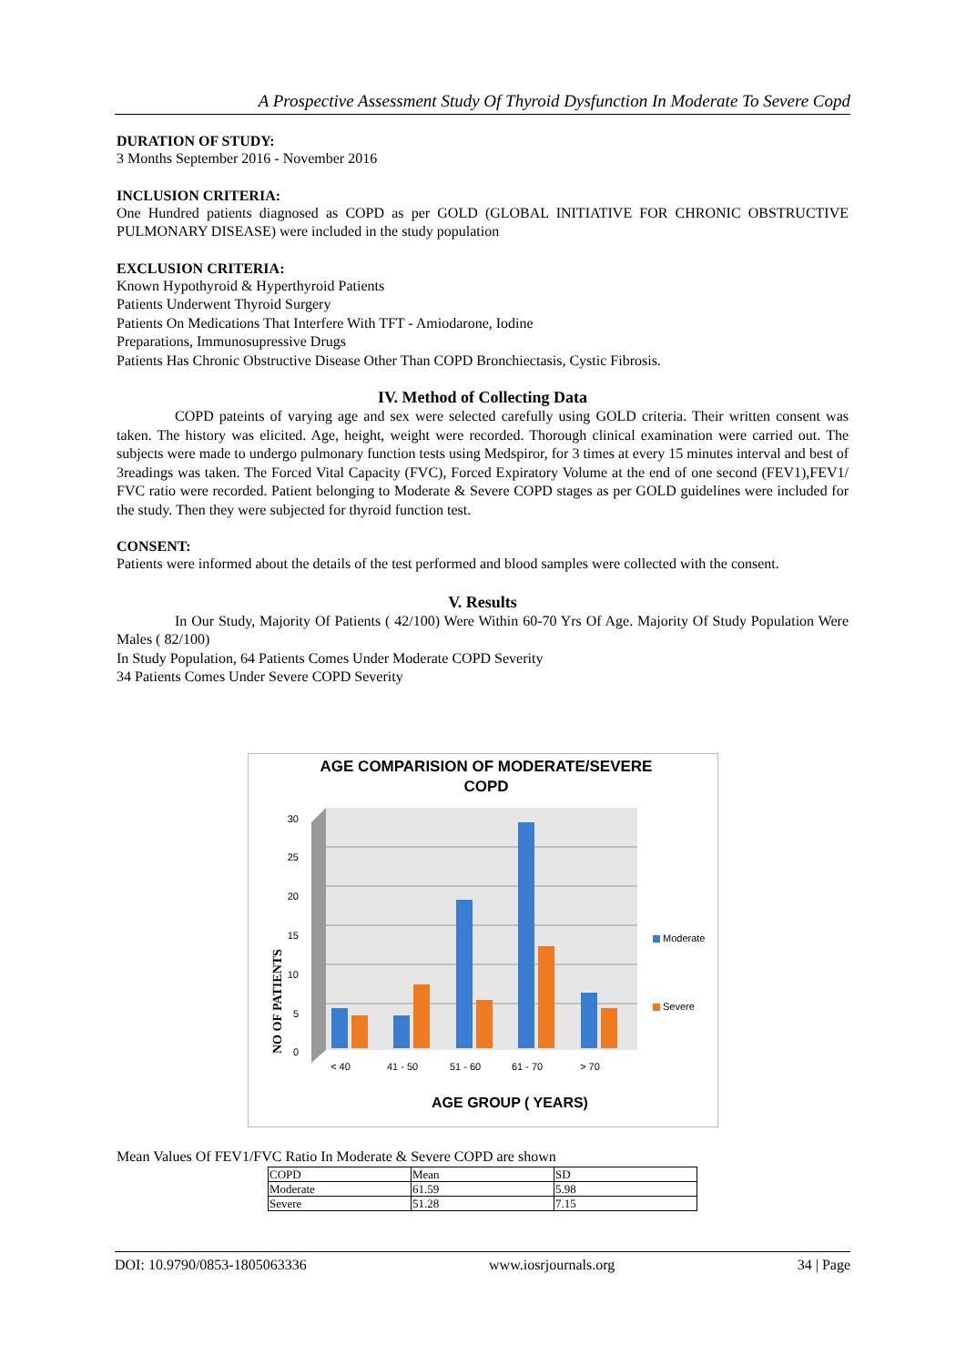A Prospective Assessment Study Of Thyroid Dysfunction In Moderate To Severe Copd
DURATION OF STUDY:
3 Months September 2016 - November 2016
INCLUSION CRITERIA:
One Hundred patients diagnosed as COPD as per GOLD (GLOBAL INITIATIVE FOR CHRONIC OBSTRUCTIVE PULMONARY DISEASE) were included in the study population
EXCLUSION CRITERIA:
Known Hypothyroid & Hyperthyroid Patients
Patients Underwent Thyroid Surgery
Patients On Medications That Interfere With TFT - Amiodarone, Iodine
Preparations, Immunosupressive Drugs
Patients Has Chronic Obstructive Disease Other Than COPD Bronchiectasis, Cystic Fibrosis.
IV. Method of Collecting Data
COPD pateints of varying age and sex were selected carefully using GOLD criteria. Their written consent was taken. The history was elicited. Age, height, weight were recorded. Thorough clinical examination were carried out. The subjects were made to undergo pulmonary function tests using Medspiror, for 3 times at every 15 minutes interval and best of 3readings was taken. The Forced Vital Capacity (FVC), Forced Expiratory Volume at the end of one second (FEV1),FEV1/ FVC ratio were recorded. Patient belonging to Moderate & Severe COPD stages as per GOLD guidelines were included for the study. Then they were subjected for thyroid function test.
CONSENT:
Patients were informed about the details of the test performed and blood samples were collected with the consent.
V. Results
In Our Study, Majority Of Patients ( 42/100) Were Within 60-70 Yrs Of Age. Majority Of Study Population Were Males ( 82/100)
In Study Population, 64 Patients Comes Under Moderate COPD Severity
34 Patients Comes Under Severe COPD Severity
AGE COMPARISION OF MODERATE/SEVERE
COPD
30
25
20
15
10
5
0
< 40
41 - 50
51 - 60
61 - 70
> 70
NO OF PATIENTS
Moderate
Severe
AGE GROUP ( YEARS)
Mean Values Of FEV1/FVC Ratio In Moderate & Severe COPD are shown
| COPD | Mean | SD |
| Moderate | 61.59 | 5.98 |
| Severe | 51.28 | 7.15 |
DOI: 10.9790/0853-1805063336 www.iosrjournals.org 34 | Page